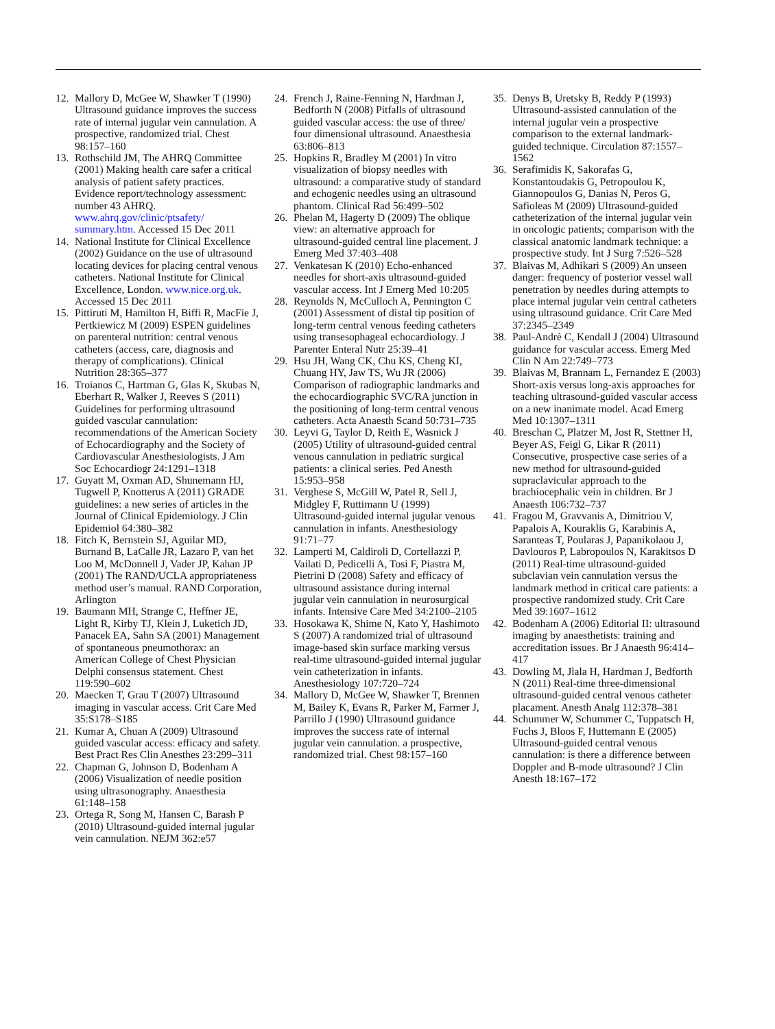12. Mallory D, McGee W, Shawker T (1990) Ultrasound guidance improves the success rate of internal jugular vein cannulation. A prospective, randomized trial. Chest 98:157–160
13. Rothschild JM, The AHRQ Committee (2001) Making health care safer a critical analysis of patient safety practices. Evidence report/technology assessment: number 43 AHRQ. www.ahrq.gov/clinic/ptsafety/ summary.htm. Accessed 15 Dec 2011
14. National Institute for Clinical Excellence (2002) Guidance on the use of ultrasound locating devices for placing central venous catheters. National Institute for Clinical Excellence, London. www.nice.org.uk. Accessed 15 Dec 2011
15. Pittiruti M, Hamilton H, Biffi R, MacFie J, Pertkiewicz M (2009) ESPEN guidelines on parenteral nutrition: central venous catheters (access, care, diagnosis and therapy of complications). Clinical Nutrition 28:365–377
16. Troianos C, Hartman G, Glas K, Skubas N, Eberhart R, Walker J, Reeves S (2011) Guidelines for performing ultrasound guided vascular cannulation: recommendations of the American Society of Echocardiography and the Society of Cardiovascular Anesthesiologists. J Am Soc Echocardiogr 24:1291–1318
17. Guyatt M, Oxman AD, Shunemann HJ, Tugwell P, Knotterus A (2011) GRADE guidelines: a new series of articles in the Journal of Clinical Epidemiology. J Clin Epidemiol 64:380–382
18. Fitch K, Bernstein SJ, Aguilar MD, Burnand B, LaCalle JR, Lazaro P, van het Loo M, McDonnell J, Vader JP, Kahan JP (2001) The RAND/UCLA appropriateness method user’s manual. RAND Corporation, Arlington
19. Baumann MH, Strange C, Heffner JE, Light R, Kirby TJ, Klein J, Luketich JD, Panacek EA, Sahn SA (2001) Management of spontaneous pneumothorax: an American College of Chest Physician Delphi consensus statement. Chest 119:590–602
20. Maecken T, Grau T (2007) Ultrasound imaging in vascular access. Crit Care Med 35:S178–S185
21. Kumar A, Chuan A (2009) Ultrasound guided vascular access: efficacy and safety. Best Pract Res Clin Anesthes 23:299–311
22. Chapman G, Johnson D, Bodenham A (2006) Visualization of needle position using ultrasonography. Anaesthesia 61:148–158
23. Ortega R, Song M, Hansen C, Barash P (2010) Ultrasound-guided internal jugular vein cannulation. NEJM 362:e57
24. French J, Raine-Fenning N, Hardman J, Bedforth N (2008) Pitfalls of ultrasound guided vascular access: the use of three/ four dimensional ultrasound. Anaesthesia 63:806–813
25. Hopkins R, Bradley M (2001) In vitro visualization of biopsy needles with ultrasound: a comparative study of standard and echogenic needles using an ultrasound phantom. Clinical Rad 56:499–502
26. Phelan M, Hagerty D (2009) The oblique view: an alternative approach for ultrasound-guided central line placement. J Emerg Med 37:403–408
27. Venkatesan K (2010) Echo-enhanced needles for short-axis ultrasound-guided vascular access. Int J Emerg Med 10:205
28. Reynolds N, McCulloch A, Pennington C (2001) Assessment of distal tip position of long-term central venous feeding catheters using transesophageal echocardiology. J Parenter Enteral Nutr 25:39–41
29. Hsu JH, Wang CK, Chu KS, Cheng KI, Chuang HY, Jaw TS, Wu JR (2006) Comparison of radiographic landmarks and the echocardiographic SVC/RA junction in the positioning of long-term central venous catheters. Acta Anaesth Scand 50:731–735
30. Leyvi G, Taylor D, Reith E, Wasnick J (2005) Utility of ultrasound-guided central venous cannulation in pediatric surgical patients: a clinical series. Ped Anesth 15:953–958
31. Verghese S, McGill W, Patel R, Sell J, Midgley F, Ruttimann U (1999) Ultrasound-guided internal jugular venous cannulation in infants. Anesthesiology 91:71–77
32. Lamperti M, Caldiroli D, Cortellazzi P, Vailati D, Pedicelli A, Tosi F, Piastra M, Pietrini D (2008) Safety and efficacy of ultrasound assistance during internal jugular vein cannulation in neurosurgical infants. Intensive Care Med 34:2100–2105
33. Hosokawa K, Shime N, Kato Y, Hashimoto S (2007) A randomized trial of ultrasound image-based skin surface marking versus real-time ultrasound-guided internal jugular vein catheterization in infants. Anesthesiology 107:720–724
34. Mallory D, McGee W, Shawker T, Brennen M, Bailey K, Evans R, Parker M, Farmer J, Parrillo J (1990) Ultrasound guidance improves the success rate of internal jugular vein cannulation. a prospective, randomized trial. Chest 98:157–160
35. Denys B, Uretsky B, Reddy P (1993) Ultrasound-assisted cannulation of the internal jugular vein a prospective comparison to the external landmark-guided technique. Circulation 87:1557–1562
36. Serafimidis K, Sakorafas G, Konstantoudakis G, Petropoulou K, Giannopoulos G, Danias N, Peros G, Safioleas M (2009) Ultrasound-guided catheterization of the internal jugular vein in oncologic patients; comparison with the classical anatomic landmark technique: a prospective study. Int J Surg 7:526–528
37. Blaivas M, Adhikari S (2009) An unseen danger: frequency of posterior vessel wall penetration by needles during attempts to place internal jugular vein central catheters using ultrasound guidance. Crit Care Med 37:2345–2349
38. Paul-Andrè C, Kendall J (2004) Ultrasound guidance for vascular access. Emerg Med Clin N Am 22:749–773
39. Blaivas M, Brannam L, Fernandez E (2003) Short-axis versus long-axis approaches for teaching ultrasound-guided vascular access on a new inanimate model. Acad Emerg Med 10:1307–1311
40. Breschan C, Platzer M, Jost R, Stettner H, Beyer AS, Feigl G, Likar R (2011) Consecutive, prospective case series of a new method for ultrasound-guided supraclavicular approach to the brachiocephalic vein in children. Br J Anaesth 106:732–737
41. Fragou M, Gravvanis A, Dimitriou V, Papalois A, Kouraklis G, Karabinis A, Saranteas T, Poularas J, Papanikolaou J, Davlouros P, Labropoulos N, Karakitsos D (2011) Real-time ultrasound-guided subclavian vein cannulation versus the landmark method in critical care patients: a prospective randomized study. Crit Care Med 39:1607–1612
42. Bodenham A (2006) Editorial II: ultrasound imaging by anaesthetists: training and accreditation issues. Br J Anaesth 96:414–417
43. Dowling M, Jlala H, Hardman J, Bedforth N (2011) Real-time three-dimensional ultrasound-guided central venous catheter placament. Anesth Analg 112:378–381
44. Schummer W, Schummer C, Tuppatsch H, Fuchs J, Bloos F, Huttemann E (2005) Ultrasound-guided central venous cannulation: is there a difference between Doppler and B-mode ultrasound? J Clin Anesth 18:167–172